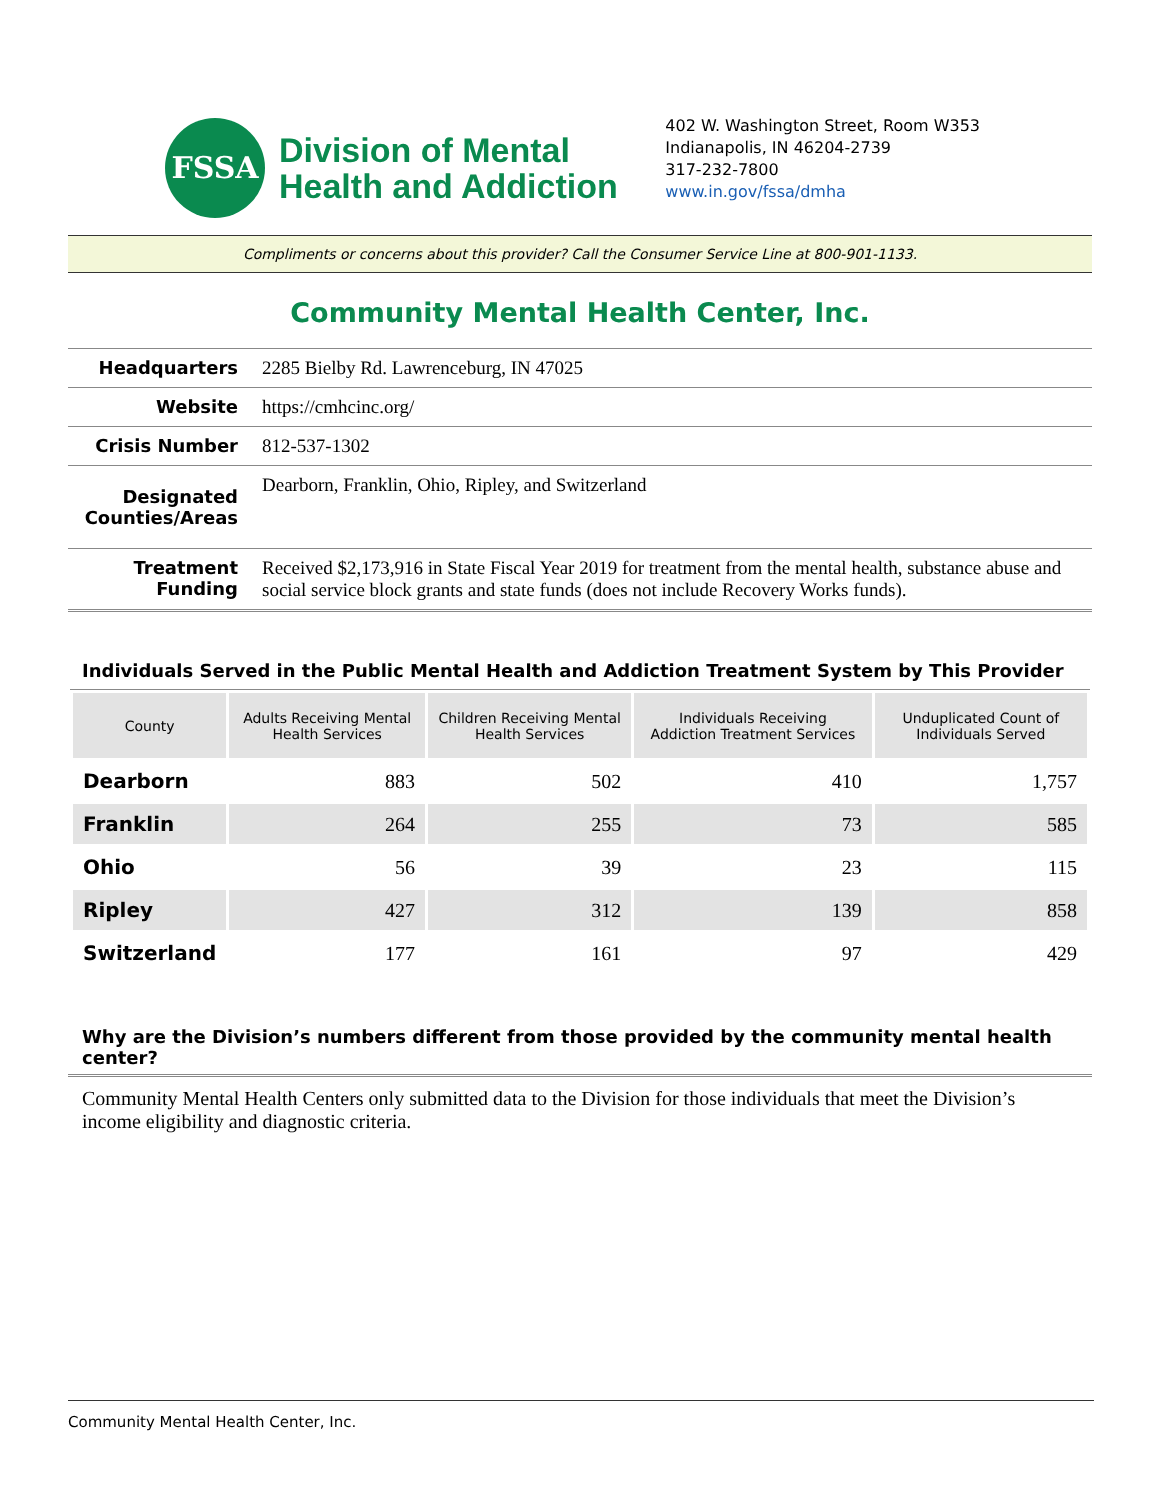FSSA
Division of Mental
Health and Addiction
402 W. Washington Street, Room W353
Indianapolis, IN 46204-2739
317-232-7800
www.in.gov/fssa/dmha
Compliments or concerns about this provider? Call the Consumer Service Line at 800-901-1133.
Community Mental Health Center, Inc.
| Headquarters | 2285 Bielby Rd. Lawrenceburg, IN 47025 |
| Website | https://cmhcinc.org/ |
| Crisis Number | 812-537-1302 |
| Designated Counties/Areas | Dearborn, Franklin, Ohio, Ripley, and Switzerland |
| Treatment Funding | Received $2,173,916 in State Fiscal Year 2019 for treatment from the mental health, substance abuse and social service block grants and state funds (does not include Recovery Works funds). |
Individuals Served in the Public Mental Health and Addiction Treatment System by This Provider
| County | Adults Receiving Mental Health Services | Children Receiving Mental Health Services | Individuals Receiving Addiction Treatment Services | Unduplicated Count of Individuals Served |
| --- | --- | --- | --- | --- |
| Dearborn | 883 | 502 | 410 | 1,757 |
| Franklin | 264 | 255 | 73 | 585 |
| Ohio | 56 | 39 | 23 | 115 |
| Ripley | 427 | 312 | 139 | 858 |
| Switzerland | 177 | 161 | 97 | 429 |
Why are the Division’s numbers different from those provided by the community mental health center?
Community Mental Health Centers only submitted data to the Division for those individuals that meet the Division’s income eligibility and diagnostic criteria.
Community Mental Health Center, Inc.